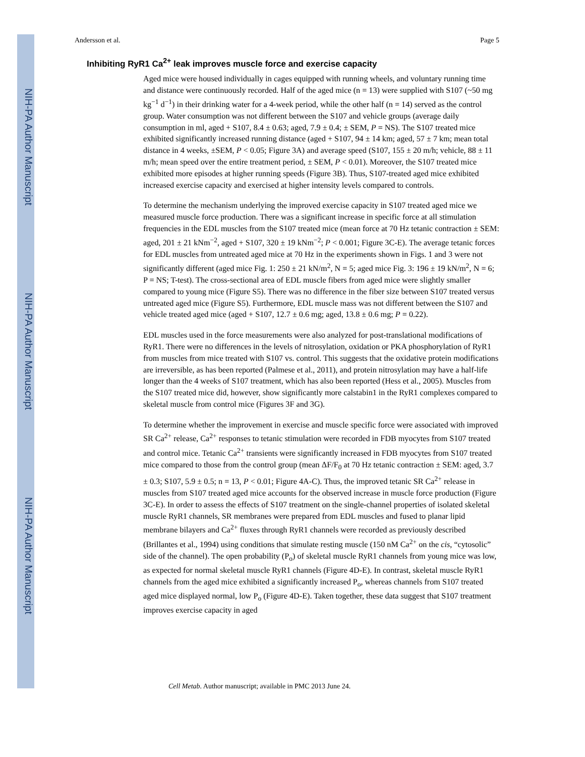NIH-PA Author Manuscript
NIH-PA Author Manuscript
NIH-PA Author Manuscript
Andersson et al. Page 5
Inhibiting RyR1 Ca<sup>2+</sup> leak improves muscle force and exercise capacity
Aged mice were housed individually in cages equipped with running wheels, and voluntary running time and distance were continuously recorded. Half of the aged mice (n = 13) were supplied with S107 (~50 mg kg<sup>−1</sup> d<sup>−1</sup>) in their drinking water for a 4-week period, while the other half (n = 14) served as the control group. Water consumption was not different between the S107 and vehicle groups (average daily consumption in ml, aged + S107, 8.4 ± 0.63; aged, 7.9 ± 0.4; ± SEM, P = NS). The S107 treated mice exhibited significantly increased running distance (aged + S107, 94 ± 14 km; aged, 57 ± 7 km; mean total distance in 4 weeks, ±SEM, P < 0.05; Figure 3A) and average speed (S107, 155 ± 20 m/h; vehicle, 88 ± 11 m/h; mean speed over the entire treatment period, ± SEM, P < 0.01). Moreover, the S107 treated mice exhibited more episodes at higher running speeds (Figure 3B). Thus, S107-treated aged mice exhibited increased exercise capacity and exercised at higher intensity levels compared to controls.
To determine the mechanism underlying the improved exercise capacity in S107 treated aged mice we measured muscle force production. There was a significant increase in specific force at all stimulation frequencies in the EDL muscles from the S107 treated mice (mean force at 70 Hz tetanic contraction ± SEM: aged, 201 ± 21 kNm<sup>−2</sup>, aged + S107, 320 ± 19 kNm<sup>−2</sup>; P < 0.001; Figure 3C-E). The average tetanic forces for EDL muscles from untreated aged mice at 70 Hz in the experiments shown in Figs. 1 and 3 were not significantly different (aged mice Fig. 1: 250 ± 21 kN/m<sup>2</sup>, N = 5; aged mice Fig. 3: 196 ± 19 kN/m<sup>2</sup>, N = 6; P = NS; T-test). The cross-sectional area of EDL muscle fibers from aged mice were slightly smaller compared to young mice (Figure S5). There was no difference in the fiber size between S107 treated versus untreated aged mice (Figure S5). Furthermore, EDL muscle mass was not different between the S107 and vehicle treated aged mice (aged + S107, 12.7 ± 0.6 mg; aged, 13.8 ± 0.6 mg; P = 0.22).
EDL muscles used in the force measurements were also analyzed for post-translational modifications of RyR1. There were no differences in the levels of nitrosylation, oxidation or PKA phosphorylation of RyR1 from muscles from mice treated with S107 vs. control. This suggests that the oxidative protein modifications are irreversible, as has been reported (Palmese et al., 2011), and protein nitrosylation may have a half-life longer than the 4 weeks of S107 treatment, which has also been reported (Hess et al., 2005). Muscles from the S107 treated mice did, however, show significantly more calstabin1 in the RyR1 complexes compared to skeletal muscle from control mice (Figures 3F and 3G).
To determine whether the improvement in exercise and muscle specific force were associated with improved SR Ca<sup>2+</sup> release, Ca<sup>2+</sup> responses to tetanic stimulation were recorded in FDB myocytes from S107 treated and control mice. Tetanic Ca<sup>2+</sup> transients were significantly increased in FDB myocytes from S107 treated mice compared to those from the control group (mean ΔF/F<sub>0</sub> at 70 Hz tetanic contraction ± SEM: aged, 3.7 ± 0.3; S107, 5.9 ± 0.5; n = 13, P < 0.01; Figure 4A-C). Thus, the improved tetanic SR Ca<sup>2+</sup> release in muscles from S107 treated aged mice accounts for the observed increase in muscle force production (Figure 3C-E). In order to assess the effects of S107 treatment on the single-channel properties of isolated skeletal muscle RyR1 channels, SR membranes were prepared from EDL muscles and fused to planar lipid membrane bilayers and Ca<sup>2+</sup> fluxes through RyR1 channels were recorded as previously described (Brillantes et al., 1994) using conditions that simulate resting muscle (150 nM Ca<sup>2+</sup> on the cis, “cytosolic” side of the channel). The open probability (P<sub>o</sub>) of skeletal muscle RyR1 channels from young mice was low, as expected for normal skeletal muscle RyR1 channels (Figure 4D-E). In contrast, skeletal muscle RyR1 channels from the aged mice exhibited a significantly increased P<sub>o</sub>, whereas channels from S107 treated aged mice displayed normal, low P<sub>o</sub> (Figure 4D-E). Taken together, these data suggest that S107 treatment improves exercise capacity in aged
Cell Metab. Author manuscript; available in PMC 2013 June 24.